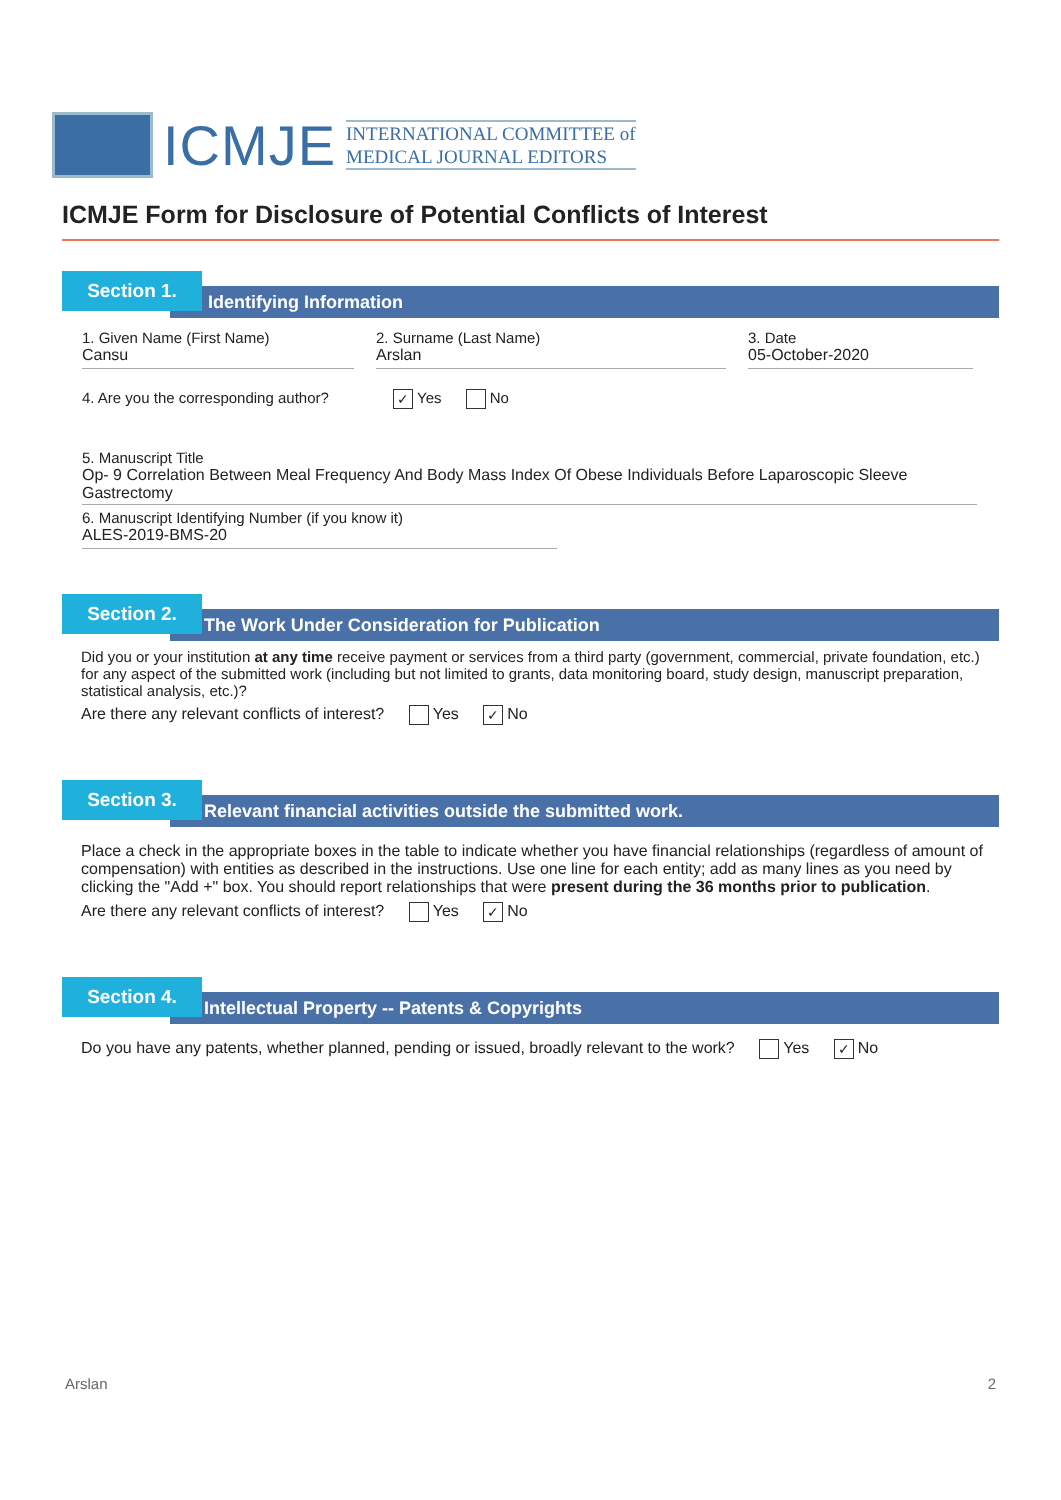ICMJE
INTERNATIONAL COMMITTEE of
MEDICAL JOURNAL EDITORS
ICMJE Form for Disclosure of Potential Conflicts of Interest
Section 1.
Identifying Information
1. Given Name (First Name)
Cansu
2. Surname (Last Name)
Arslan
3. Date
05-October-2020
4. Are you the corresponding author? ✓ Yes No
5. Manuscript Title
Op- 9 Correlation Between Meal Frequency And Body Mass Index Of Obese Individuals Before Laparoscopic Sleeve Gastrectomy
6. Manuscript Identifying Number (if you know it)
ALES-2019-BMS-20
Section 2.
The Work Under Consideration for Publication
Did you or your institution at any time receive payment or services from a third party (government, commercial, private foundation, etc.) for any aspect of the submitted work (including but not limited to grants, data monitoring board, study design, manuscript preparation, statistical analysis, etc.)?
Are there any relevant conflicts of interest? Yes ✓ No
Section 3.
Relevant financial activities outside the submitted work.
Place a check in the appropriate boxes in the table to indicate whether you have financial relationships (regardless of amount of compensation) with entities as described in the instructions. Use one line for each entity; add as many lines as you need by clicking the "Add +" box. You should report relationships that were present during the 36 months prior to publication.
Are there any relevant conflicts of interest? Yes ✓ No
Section 4.
Intellectual Property -- Patents & Copyrights
Do you have any patents, whether planned, pending or issued, broadly relevant to the work? Yes ✓ No
Arslan 2